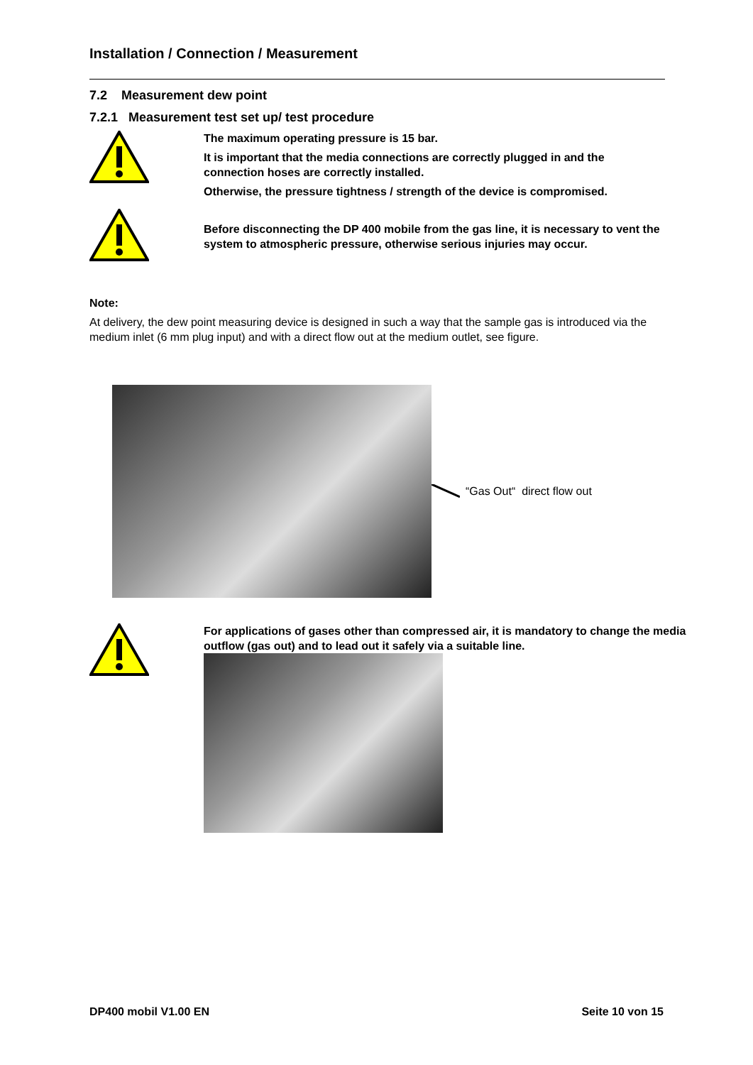Installation / Connection / Measurement
7.2 Measurement dew point
7.2.1 Measurement test set up/ test procedure
The maximum operating pressure is 15 bar.
It is important that the media connections are correctly plugged in and the connection hoses are correctly installed.
Otherwise, the pressure tightness / strength of the device is compromised.
Before disconnecting the DP 400 mobile from the gas line, it is necessary to vent the system to atmospheric pressure, otherwise serious injuries may occur.
Note:
At delivery, the dew point measuring device is designed in such a way that the sample gas is introduced via the medium inlet (6 mm plug input) and with a direct flow out at the medium outlet, see figure.
“Gas Out“ direct flow out
For applications of gases other than compressed air, it is mandatory to change the media outflow (gas out) and to lead out it safely via a suitable line.
DP400 mobil V1.00 EN Seite 10 von 15